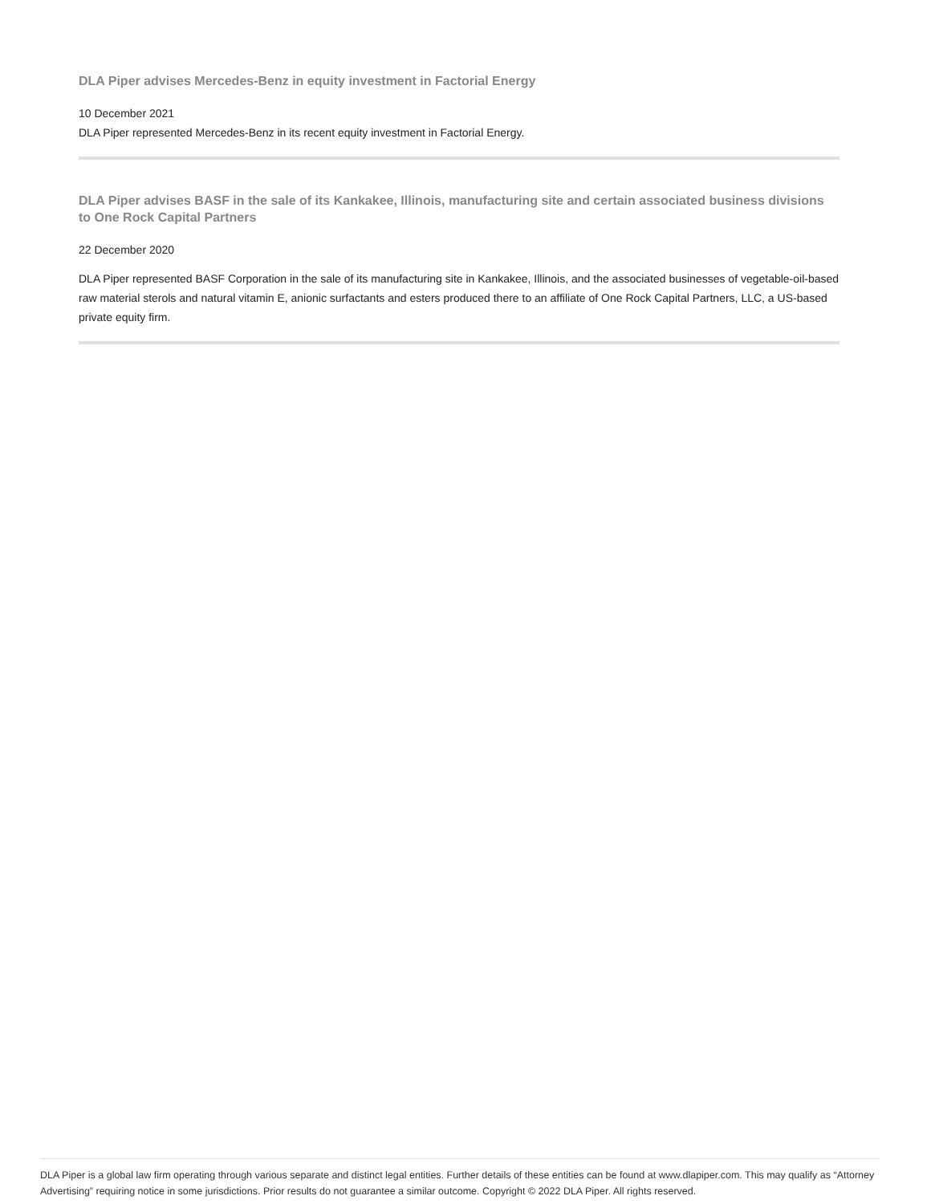DLA Piper advises Mercedes-Benz in equity investment in Factorial Energy
10 December 2021
DLA Piper represented Mercedes-Benz in its recent equity investment in Factorial Energy.
DLA Piper advises BASF in the sale of its Kankakee, Illinois, manufacturing site and certain associated business divisions to One Rock Capital Partners
22 December 2020
DLA Piper represented BASF Corporation in the sale of its manufacturing site in Kankakee, Illinois, and the associated businesses of vegetable-oil-based raw material sterols and natural vitamin E, anionic surfactants and esters produced there to an affiliate of One Rock Capital Partners, LLC, a US-based private equity firm.
DLA Piper is a global law firm operating through various separate and distinct legal entities. Further details of these entities can be found at www.dlapiper.com. This may qualify as “Attorney Advertising” requiring notice in some jurisdictions. Prior results do not guarantee a similar outcome. Copyright © 2022 DLA Piper. All rights reserved.